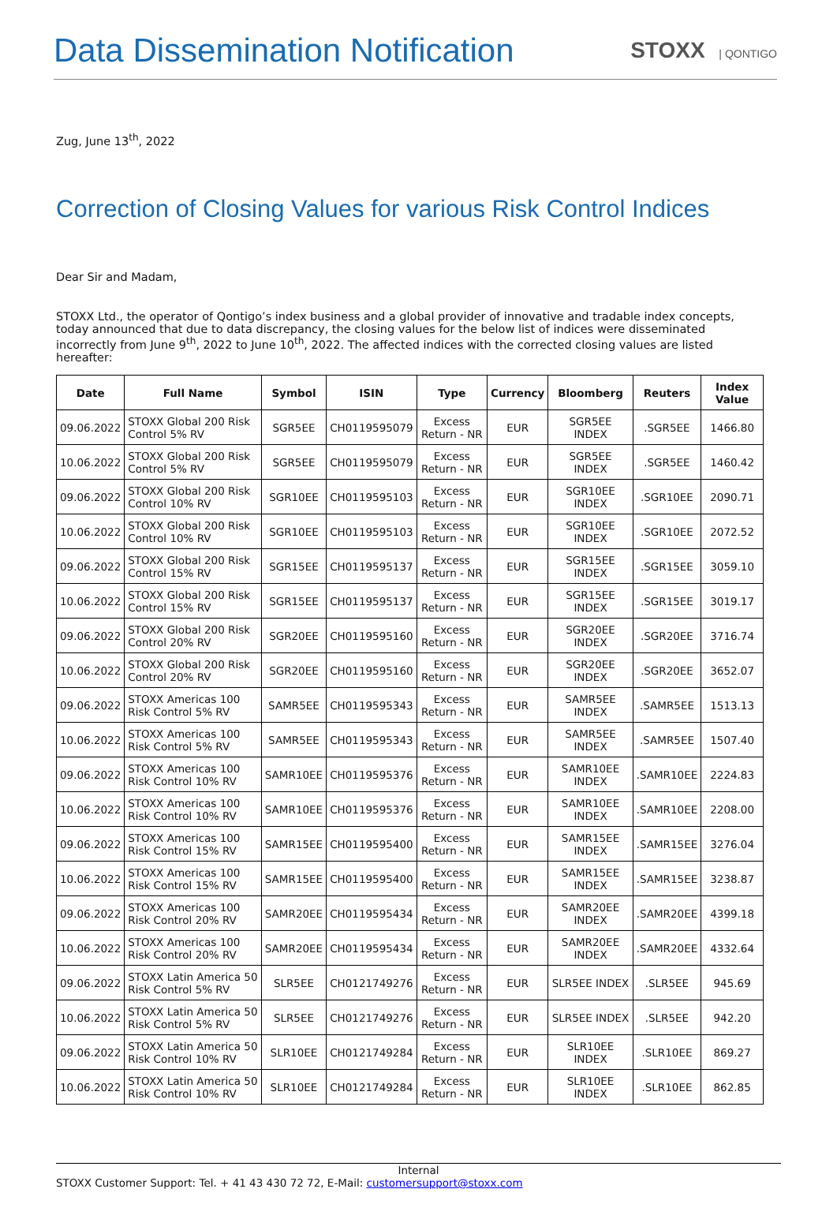Data Dissemination Notification
STOXX | QONTIGO
Zug, June 13<sup>th</sup>, 2022
Correction of Closing Values for various Risk Control Indices
Dear Sir and Madam,
STOXX Ltd., the operator of Qontigo’s index business and a global provider of innovative and tradable index concepts, today announced that due to data discrepancy, the closing values for the below list of indices were disseminated incorrectly from June 9<sup>th</sup>, 2022 to June 10<sup>th</sup>, 2022. The affected indices with the corrected closing values are listed hereafter:
| Date | Full Name | Symbol | ISIN | Type | Currency | Bloomberg | Reuters | Index Value |
| --- | --- | --- | --- | --- | --- | --- | --- | --- |
| 09.06.2022 | STOXX Global 200 Risk Control 5% RV | SGR5EE | CH0119595079 | Excess Return - NR | EUR | SGR5EE INDEX | .SGR5EE | 1466.80 |
| 10.06.2022 | STOXX Global 200 Risk Control 5% RV | SGR5EE | CH0119595079 | Excess Return - NR | EUR | SGR5EE INDEX | .SGR5EE | 1460.42 |
| 09.06.2022 | STOXX Global 200 Risk Control 10% RV | SGR10EE | CH0119595103 | Excess Return - NR | EUR | SGR10EE INDEX | .SGR10EE | 2090.71 |
| 10.06.2022 | STOXX Global 200 Risk Control 10% RV | SGR10EE | CH0119595103 | Excess Return - NR | EUR | SGR10EE INDEX | .SGR10EE | 2072.52 |
| 09.06.2022 | STOXX Global 200 Risk Control 15% RV | SGR15EE | CH0119595137 | Excess Return - NR | EUR | SGR15EE INDEX | .SGR15EE | 3059.10 |
| 10.06.2022 | STOXX Global 200 Risk Control 15% RV | SGR15EE | CH0119595137 | Excess Return - NR | EUR | SGR15EE INDEX | .SGR15EE | 3019.17 |
| 09.06.2022 | STOXX Global 200 Risk Control 20% RV | SGR20EE | CH0119595160 | Excess Return - NR | EUR | SGR20EE INDEX | .SGR20EE | 3716.74 |
| 10.06.2022 | STOXX Global 200 Risk Control 20% RV | SGR20EE | CH0119595160 | Excess Return - NR | EUR | SGR20EE INDEX | .SGR20EE | 3652.07 |
| 09.06.2022 | STOXX Americas 100 Risk Control 5% RV | SAMR5EE | CH0119595343 | Excess Return - NR | EUR | SAMR5EE INDEX | .SAMR5EE | 1513.13 |
| 10.06.2022 | STOXX Americas 100 Risk Control 5% RV | SAMR5EE | CH0119595343 | Excess Return - NR | EUR | SAMR5EE INDEX | .SAMR5EE | 1507.40 |
| 09.06.2022 | STOXX Americas 100 Risk Control 10% RV | SAMR10EE | CH0119595376 | Excess Return - NR | EUR | SAMR10EE INDEX | .SAMR10EE | 2224.83 |
| 10.06.2022 | STOXX Americas 100 Risk Control 10% RV | SAMR10EE | CH0119595376 | Excess Return - NR | EUR | SAMR10EE INDEX | .SAMR10EE | 2208.00 |
| 09.06.2022 | STOXX Americas 100 Risk Control 15% RV | SAMR15EE | CH0119595400 | Excess Return - NR | EUR | SAMR15EE INDEX | .SAMR15EE | 3276.04 |
| 10.06.2022 | STOXX Americas 100 Risk Control 15% RV | SAMR15EE | CH0119595400 | Excess Return - NR | EUR | SAMR15EE INDEX | .SAMR15EE | 3238.87 |
| 09.06.2022 | STOXX Americas 100 Risk Control 20% RV | SAMR20EE | CH0119595434 | Excess Return - NR | EUR | SAMR20EE INDEX | .SAMR20EE | 4399.18 |
| 10.06.2022 | STOXX Americas 100 Risk Control 20% RV | SAMR20EE | CH0119595434 | Excess Return - NR | EUR | SAMR20EE INDEX | .SAMR20EE | 4332.64 |
| 09.06.2022 | STOXX Latin America 50 Risk Control 5% RV | SLR5EE | CH0121749276 | Excess Return - NR | EUR | SLR5EE INDEX | .SLR5EE | 945.69 |
| 10.06.2022 | STOXX Latin America 50 Risk Control 5% RV | SLR5EE | CH0121749276 | Excess Return - NR | EUR | SLR5EE INDEX | .SLR5EE | 942.20 |
| 09.06.2022 | STOXX Latin America 50 Risk Control 10% RV | SLR10EE | CH0121749284 | Excess Return - NR | EUR | SLR10EE INDEX | .SLR10EE | 869.27 |
| 10.06.2022 | STOXX Latin America 50 Risk Control 10% RV | SLR10EE | CH0121749284 | Excess Return - NR | EUR | SLR10EE INDEX | .SLR10EE | 862.85 |
Internal
STOXX Customer Support: Tel. + 41 43 430 72 72, E-Mail: customersupport@stoxx.com